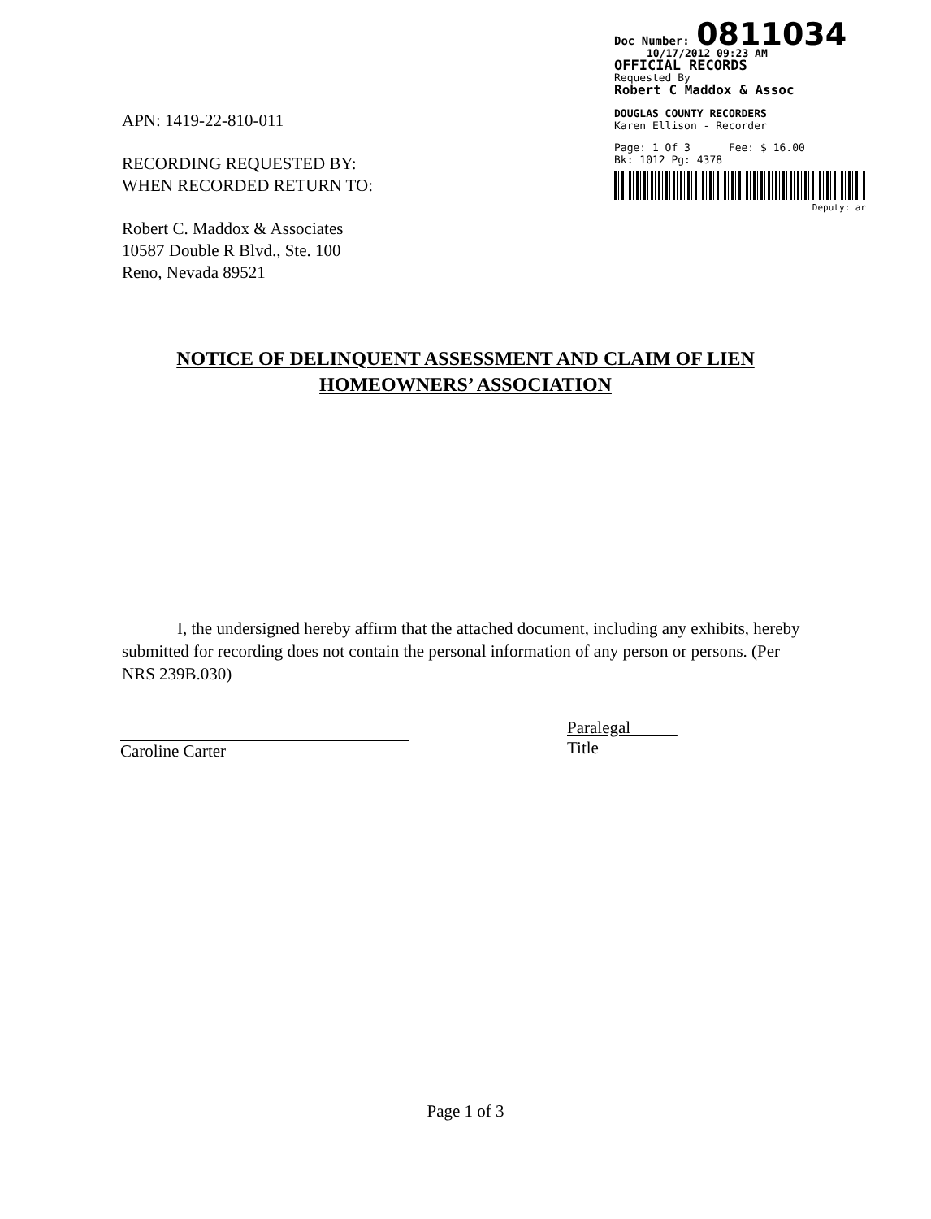APN: 1419-22-810-011
RECORDING REQUESTED BY:
WHEN RECORDED RETURN TO:
Robert C. Maddox & Associates
10587 Double R Blvd., Ste. 100
Reno, Nevada 89521
Doc Number: 0811034
10/17/2012 09:23 AM
OFFICIAL RECORDS
Requested By
Robert C Maddox & Assoc
DOUGLAS COUNTY RECORDERS
Karen Ellison - Recorder
Page: 1 Of 3 Fee: $ 16.00
Bk: 1012 Pg: 4378
Deputy: ar
NOTICE OF DELINQUENT ASSESSMENT AND CLAIM OF LIEN
HOMEOWNERS’ ASSOCIATION
I, the undersigned hereby affirm that the attached document, including any exhibits, hereby submitted for recording does not contain the personal information of any person or persons. (Per NRS 239B.030)
Caroline Carter
Paralegal
Title
Page 1 of 3